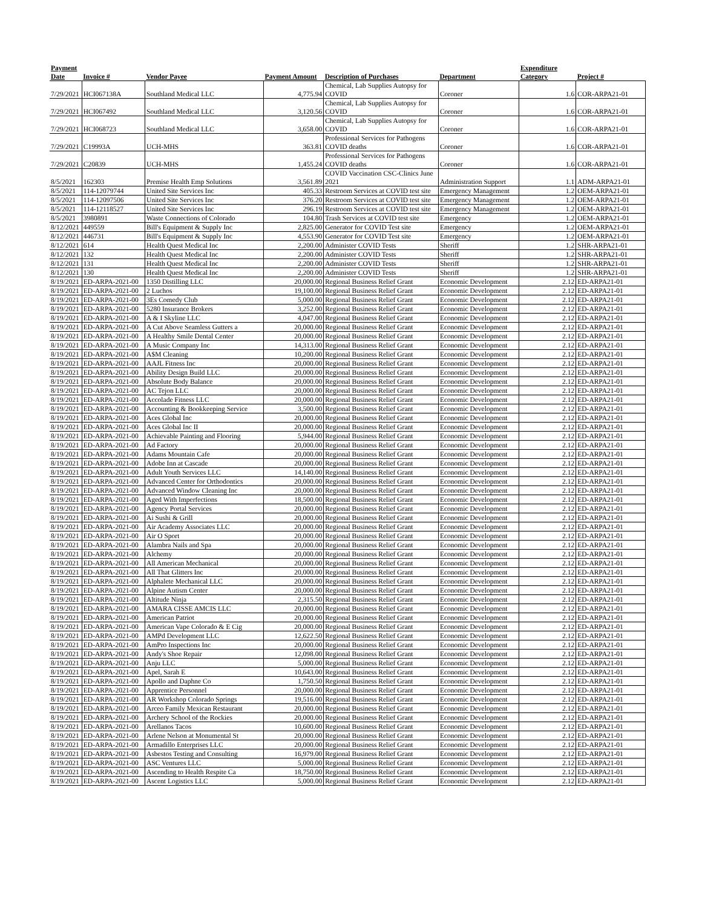| Payment Date | Invoice # | Vendor Payee | Payment Amount | Description of Purchases | Department | Expenditure Category | Project # |
| --- | --- | --- | --- | --- | --- | --- | --- |
| 7/29/2021 | HCI067138A | Southland Medical LLC | 4,775.94 | Chemical, Lab Supplies Autopsy for COVID | Coroner | 1.6 | COR-ARPA21-01 |
| 7/29/2021 | HCI067492 | Southland Medical LLC | 3,120.56 | Chemical, Lab Supplies Autopsy for COVID | Coroner | 1.6 | COR-ARPA21-01 |
| 7/29/2021 | HCI068723 | Southland Medical LLC | 3,658.00 | Chemical, Lab Supplies Autopsy for COVID | Coroner | 1.6 | COR-ARPA21-01 |
| 7/29/2021 | C19993A | UCH-MHS | 363.81 | Professional Services for Pathogens COVID deaths | Coroner | 1.6 | COR-ARPA21-01 |
| 7/29/2021 | C20839 | UCH-MHS | 1,455.24 | Professional Services for Pathogens COVID deaths | Coroner | 1.6 | COR-ARPA21-01 |
| 8/5/2021 | 162303 | Premise Health Emp Solutions | 3,561.89 | COVID Vaccination CSC-Clinics June 2021 | Administration Support | 1.1 | ADM-ARPA21-01 |
| 8/5/2021 | 114-12079744 | United Site Services Inc | 405.33 | Restroom Services at COVID test site | Emergency Management | 1.2 | OEM-ARPA21-01 |
| 8/5/2021 | 114-12097506 | United Site Services Inc | 376.20 | Restroom Services at COVID test site | Emergency Management | 1.2 | OEM-ARPA21-01 |
| 8/5/2021 | 114-12118527 | United Site Services Inc | 296.19 | Restroom Services at COVID test site | Emergency Management | 1.2 | OEM-ARPA21-01 |
| 8/5/2021 | 3980891 | Waste Connections of Colorado | 104.80 | Trash Services at COVID test site | Emergency | 1.2 | OEM-ARPA21-01 |
| 8/12/2021 | 449559 | Bill's Equipment & Supply Inc | 2,825.00 | Generator for COVID Test site | Emergency | 1.2 | OEM-ARPA21-01 |
| 8/12/2021 | 446731 | Bill's Equipment & Supply Inc | 4,553.90 | Generator for COVID Test site | Emergency | 1.2 | OEM-ARPA21-01 |
| 8/12/2021 | 614 | Health Quest Medical Inc | 2,200.00 | Administer COVID Tests | Sheriff | 1.2 | SHR-ARPA21-01 |
| 8/12/2021 | 132 | Health Quest Medical Inc | 2,200.00 | Administer COVID Tests | Sheriff | 1.2 | SHR-ARPA21-01 |
| 8/12/2021 | 131 | Health Quest Medical Inc | 2,200.00 | Administer COVID Tests | Sheriff | 1.2 | SHR-ARPA21-01 |
| 8/12/2021 | 130 | Health Quest Medical Inc | 2,200.00 | Administer COVID Tests | Sheriff | 1.2 | SHR-ARPA21-01 |
| 8/19/2021 | ED-ARPA-2021-00 | 1350 Distilling LLC | 20,000.00 | Regional Business Relief Grant | Economic Development | 2.12 | ED-ARPA21-01 |
| 8/19/2021 | ED-ARPA-2021-00 | 2 Luchos | 19,100.00 | Regional Business Relief Grant | Economic Development | 2.12 | ED-ARPA21-01 |
| 8/19/2021 | ED-ARPA-2021-00 | 3Es Comedy Club | 5,000.00 | Regional Business Relief Grant | Economic Development | 2.12 | ED-ARPA21-01 |
| 8/19/2021 | ED-ARPA-2021-00 | 5280 Insurance Brokers | 3,252.00 | Regional Business Relief Grant | Economic Development | 2.12 | ED-ARPA21-01 |
| 8/19/2021 | ED-ARPA-2021-00 | A & I Skyline LLC | 4,047.00 | Regional Business Relief Grant | Economic Development | 2.12 | ED-ARPA21-01 |
| 8/19/2021 | ED-ARPA-2021-00 | A Cut Above Seamless Gutters a | 20,000.00 | Regional Business Relief Grant | Economic Development | 2.12 | ED-ARPA21-01 |
| 8/19/2021 | ED-ARPA-2021-00 | A Healthy Smile Dental Center | 20,000.00 | Regional Business Relief Grant | Economic Development | 2.12 | ED-ARPA21-01 |
| 8/19/2021 | ED-ARPA-2021-00 | A Music Company Inc | 14,313.00 | Regional Business Relief Grant | Economic Development | 2.12 | ED-ARPA21-01 |
| 8/19/2021 | ED-ARPA-2021-00 | A$M Cleaning | 10,200.00 | Regional Business Relief Grant | Economic Development | 2.12 | ED-ARPA21-01 |
| 8/19/2021 | ED-ARPA-2021-00 | AAJL Fitness Inc | 20,000.00 | Regional Business Relief Grant | Economic Development | 2.12 | ED-ARPA21-01 |
| 8/19/2021 | ED-ARPA-2021-00 | Ability Design Build LLC | 20,000.00 | Regional Business Relief Grant | Economic Development | 2.12 | ED-ARPA21-01 |
| 8/19/2021 | ED-ARPA-2021-00 | Absolute Body Balance | 20,000.00 | Regional Business Relief Grant | Economic Development | 2.12 | ED-ARPA21-01 |
| 8/19/2021 | ED-ARPA-2021-00 | AC Tejon LLC | 20,000.00 | Regional Business Relief Grant | Economic Development | 2.12 | ED-ARPA21-01 |
| 8/19/2021 | ED-ARPA-2021-00 | Accolade Fitness LLC | 20,000.00 | Regional Business Relief Grant | Economic Development | 2.12 | ED-ARPA21-01 |
| 8/19/2021 | ED-ARPA-2021-00 | Accounting & Bookkeeping Service | 3,500.00 | Regional Business Relief Grant | Economic Development | 2.12 | ED-ARPA21-01 |
| 8/19/2021 | ED-ARPA-2021-00 | Aces Global Inc | 20,000.00 | Regional Business Relief Grant | Economic Development | 2.12 | ED-ARPA21-01 |
| 8/19/2021 | ED-ARPA-2021-00 | Aces Global Inc II | 20,000.00 | Regional Business Relief Grant | Economic Development | 2.12 | ED-ARPA21-01 |
| 8/19/2021 | ED-ARPA-2021-00 | Achievable Painting and Flooring | 5,944.00 | Regional Business Relief Grant | Economic Development | 2.12 | ED-ARPA21-01 |
| 8/19/2021 | ED-ARPA-2021-00 | Ad Factory | 20,000.00 | Regional Business Relief Grant | Economic Development | 2.12 | ED-ARPA21-01 |
| 8/19/2021 | ED-ARPA-2021-00 | Adams Mountain Cafe | 20,000.00 | Regional Business Relief Grant | Economic Development | 2.12 | ED-ARPA21-01 |
| 8/19/2021 | ED-ARPA-2021-00 | Adobe Inn at Cascade | 20,000.00 | Regional Business Relief Grant | Economic Development | 2.12 | ED-ARPA21-01 |
| 8/19/2021 | ED-ARPA-2021-00 | Adult Youth Services LLC | 14,140.00 | Regional Business Relief Grant | Economic Development | 2.12 | ED-ARPA21-01 |
| 8/19/2021 | ED-ARPA-2021-00 | Advanced Center for Orthodontics | 20,000.00 | Regional Business Relief Grant | Economic Development | 2.12 | ED-ARPA21-01 |
| 8/19/2021 | ED-ARPA-2021-00 | Advanced Window Cleaning Inc | 20,000.00 | Regional Business Relief Grant | Economic Development | 2.12 | ED-ARPA21-01 |
| 8/19/2021 | ED-ARPA-2021-00 | Aged With Imperfections | 18,500.00 | Regional Business Relief Grant | Economic Development | 2.12 | ED-ARPA21-01 |
| 8/19/2021 | ED-ARPA-2021-00 | Agency Portal Services | 20,000.00 | Regional Business Relief Grant | Economic Development | 2.12 | ED-ARPA21-01 |
| 8/19/2021 | ED-ARPA-2021-00 | Ai Sushi & Grill | 20,000.00 | Regional Business Relief Grant | Economic Development | 2.12 | ED-ARPA21-01 |
| 8/19/2021 | ED-ARPA-2021-00 | Air Academy Associates LLC | 20,000.00 | Regional Business Relief Grant | Economic Development | 2.12 | ED-ARPA21-01 |
| 8/19/2021 | ED-ARPA-2021-00 | Air O Sport | 20,000.00 | Regional Business Relief Grant | Economic Development | 2.12 | ED-ARPA21-01 |
| 8/19/2021 | ED-ARPA-2021-00 | Alambra Nails and Spa | 20,000.00 | Regional Business Relief Grant | Economic Development | 2.12 | ED-ARPA21-01 |
| 8/19/2021 | ED-ARPA-2021-00 | Alchemy | 20,000.00 | Regional Business Relief Grant | Economic Development | 2.12 | ED-ARPA21-01 |
| 8/19/2021 | ED-ARPA-2021-00 | All American Mechanical | 20,000.00 | Regional Business Relief Grant | Economic Development | 2.12 | ED-ARPA21-01 |
| 8/19/2021 | ED-ARPA-2021-00 | All That Glitters Inc | 20,000.00 | Regional Business Relief Grant | Economic Development | 2.12 | ED-ARPA21-01 |
| 8/19/2021 | ED-ARPA-2021-00 | Alphalete Mechanical LLC | 20,000.00 | Regional Business Relief Grant | Economic Development | 2.12 | ED-ARPA21-01 |
| 8/19/2021 | ED-ARPA-2021-00 | Alpine Autism Center | 20,000.00 | Regional Business Relief Grant | Economic Development | 2.12 | ED-ARPA21-01 |
| 8/19/2021 | ED-ARPA-2021-00 | Altitude Ninja | 2,315.50 | Regional Business Relief Grant | Economic Development | 2.12 | ED-ARPA21-01 |
| 8/19/2021 | ED-ARPA-2021-00 | AMARA CISSE AMCIS LLC | 20,000.00 | Regional Business Relief Grant | Economic Development | 2.12 | ED-ARPA21-01 |
| 8/19/2021 | ED-ARPA-2021-00 | American Patriot | 20,000.00 | Regional Business Relief Grant | Economic Development | 2.12 | ED-ARPA21-01 |
| 8/19/2021 | ED-ARPA-2021-00 | American Vape Colorado & E Cig | 20,000.00 | Regional Business Relief Grant | Economic Development | 2.12 | ED-ARPA21-01 |
| 8/19/2021 | ED-ARPA-2021-00 | AMPd Development LLC | 12,622.50 | Regional Business Relief Grant | Economic Development | 2.12 | ED-ARPA21-01 |
| 8/19/2021 | ED-ARPA-2021-00 | AmPro Inspections Inc | 20,000.00 | Regional Business Relief Grant | Economic Development | 2.12 | ED-ARPA21-01 |
| 8/19/2021 | ED-ARPA-2021-00 | Andy's Shoe Repair | 12,098.00 | Regional Business Relief Grant | Economic Development | 2.12 | ED-ARPA21-01 |
| 8/19/2021 | ED-ARPA-2021-00 | Anju LLC | 5,000.00 | Regional Business Relief Grant | Economic Development | 2.12 | ED-ARPA21-01 |
| 8/19/2021 | ED-ARPA-2021-00 | Apel, Sarah E | 10,643.00 | Regional Business Relief Grant | Economic Development | 2.12 | ED-ARPA21-01 |
| 8/19/2021 | ED-ARPA-2021-00 | Apollo and Daphne Co | 1,750.50 | Regional Business Relief Grant | Economic Development | 2.12 | ED-ARPA21-01 |
| 8/19/2021 | ED-ARPA-2021-00 | Apprentice Personnel | 20,000.00 | Regional Business Relief Grant | Economic Development | 2.12 | ED-ARPA21-01 |
| 8/19/2021 | ED-ARPA-2021-00 | AR Workshop Colorado Springs | 19,516.00 | Regional Business Relief Grant | Economic Development | 2.12 | ED-ARPA21-01 |
| 8/19/2021 | ED-ARPA-2021-00 | Arceo Family Mexican Restaurant | 20,000.00 | Regional Business Relief Grant | Economic Development | 2.12 | ED-ARPA21-01 |
| 8/19/2021 | ED-ARPA-2021-00 | Archery School of the Rockies | 20,000.00 | Regional Business Relief Grant | Economic Development | 2.12 | ED-ARPA21-01 |
| 8/19/2021 | ED-ARPA-2021-00 | Arellanos Tacos | 10,600.00 | Regional Business Relief Grant | Economic Development | 2.12 | ED-ARPA21-01 |
| 8/19/2021 | ED-ARPA-2021-00 | Arlene Nelson at Monumental St | 20,000.00 | Regional Business Relief Grant | Economic Development | 2.12 | ED-ARPA21-01 |
| 8/19/2021 | ED-ARPA-2021-00 | Armadillo Enterprises LLC | 20,000.00 | Regional Business Relief Grant | Economic Development | 2.12 | ED-ARPA21-01 |
| 8/19/2021 | ED-ARPA-2021-00 | Asbestos Testing and Consulting | 16,979.00 | Regional Business Relief Grant | Economic Development | 2.12 | ED-ARPA21-01 |
| 8/19/2021 | ED-ARPA-2021-00 | ASC Ventures LLC | 5,000.00 | Regional Business Relief Grant | Economic Development | 2.12 | ED-ARPA21-01 |
| 8/19/2021 | ED-ARPA-2021-00 | Ascending to Health Respite Ca | 18,750.00 | Regional Business Relief Grant | Economic Development | 2.12 | ED-ARPA21-01 |
| 8/19/2021 | ED-ARPA-2021-00 | Ascent Logistics LLC | 5,000.00 | Regional Business Relief Grant | Economic Development | 2.12 | ED-ARPA21-01 |